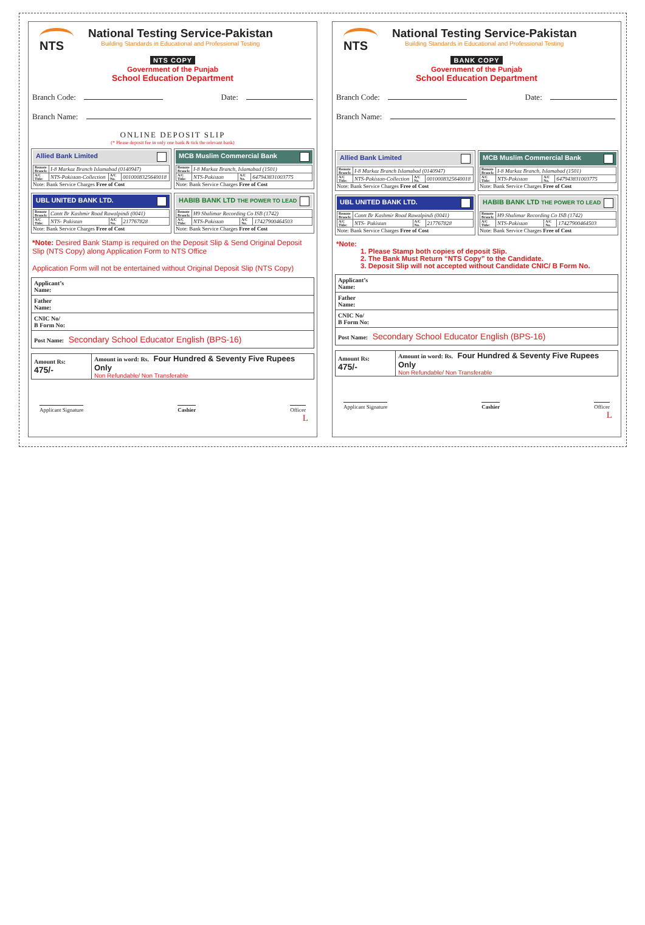NTS
National Testing Service-Pakistan
Building Standards in Educational and Professional Testing
NTS COPY
Government of the Punjab
School Education Department
Branch Code: Date:
Branch Name:
ONLINE DEPOSIT SLIP
(* Please deposit fee in only one bank & tick the relevant bank)
Allied Bank Limited
| Remote Branch: | I-8 Markaz Branch Islamabad (0140947) | | |
| A/C Title: | NTS-Pakistan-Collection | A/C No. | 0010008325640018 |
Note: Bank Service Charges Free of Cost
MCB Muslim Commercial Bank
| Remote Branch: | I-8 Markaz Branch, Islamabad (1501) | | |
| A/C Title: | NTS-Pakistan | A/C No. | 647943831003775 |
Note: Bank Service Charges Free of Cost
UBL UNITED BANK LTD.
| Remote Branch: | Cantt Br Kashmir Road Rawalpindi (0041) | | |
| A/C Title: | NTS- Pakistan | A/C No. | 217767828 |
Note: Bank Service Charges Free of Cost
HABIB BANK LTD THE POWER TO LEAD
| Remote Branch: | H9 Shalimar Recording Co ISB (1742) | | |
| A/C Title: | NTS-Pakistan | A/C No. | 17427900464503 |
Note: Bank Service Charges Free of Cost
*Note: Desired Bank Stamp is required on the Deposit Slip & Send Original Deposit Slip (NTS Copy) along Application Form to NTS Office
Application Form will not be entertained without Original Deposit Slip (NTS Copy)
| Applicant’s Name: |
| Father Name: |
| CNIC No/ B Form No: |
| Post Name: Secondary School Educator English (BPS-16) |
| Amount Rs: 475/- | Amount in word: Rs. Four Hundred & Seventy Five Rupees Only Non Refundable/ Non Transferable |
Applicant Signature Cashier Officer
L
NTS
National Testing Service-Pakistan
Building Standards in Educational and Professional Testing
BANK COPY
Government of the Punjab
School Education Department
Branch Code: Date:
Branch Name:
Allied Bank Limited
| Remote Branch: | I-8 Markaz Branch Islamabad (0140947) | | |
| A/C Title: | NTS-Pakistan-Collection | A/C No. | 0010008325640018 |
Note: Bank Service Charges Free of Cost
MCB Muslim Commercial Bank
| Remote Branch: | I-8 Markaz Branch, Islamabad (1501) | | |
| A/C Title: | NTS-Pakistan | A/C No. | 647943831003775 |
Note: Bank Service Charges Free of Cost
UBL UNITED BANK LTD.
| Remote Branch: | Cantt Br Kashmir Road Rawalpindi (0041) | | |
| A/C Title: | NTS- Pakistan | A/C No. | 217767828 |
Note: Bank Service Charges Free of Cost
HABIB BANK LTD THE POWER TO LEAD
| Remote Branch: | H9 Shalimar Recording Co ISB (1742) | | |
| A/C Title: | NTS-Pakistan | A/C No. | 17427900464503 |
Note: Bank Service Charges Free of Cost
*Note:
1. Please Stamp both copies of deposit Slip.
2. The Bank Must Return “NTS Copy” to the Candidate.
3. Deposit Slip will not accepted without Candidate CNIC/ B Form No.
| Applicant’s Name: |
| Father Name: |
| CNIC No/ B Form No: |
| Post Name: Secondary School Educator English (BPS-16) |
| Amount Rs: 475/- | Amount in word: Rs. Four Hundred & Seventy Five Rupees Only Non Refundable/ Non Transferable |
Applicant Signature Cashier Officer
L